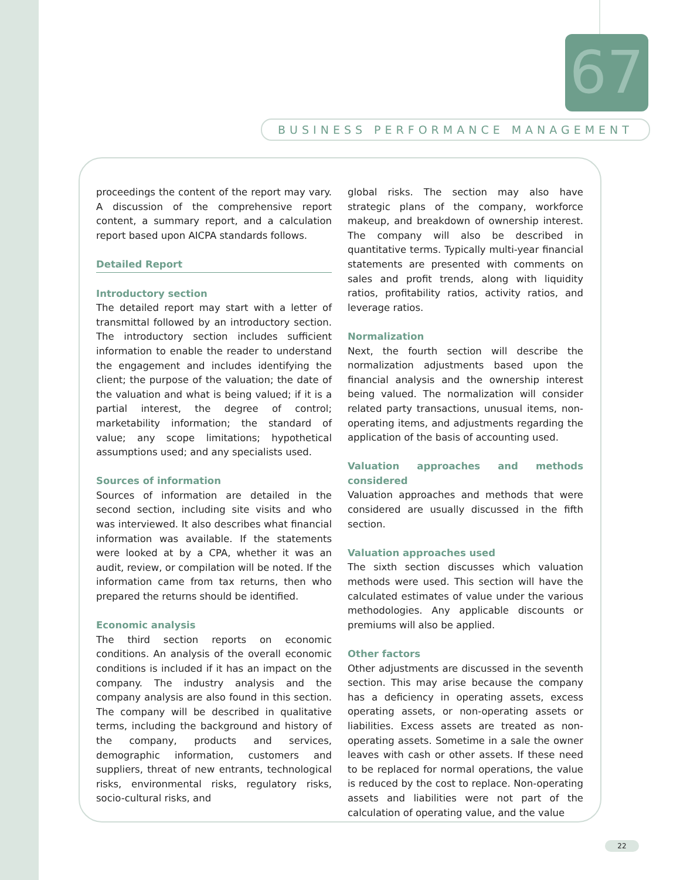67
BUSINESS PERFORMANCE MANAGEMENT
proceedings the content of the report may vary. A discussion of the comprehensive report content, a summary report, and a calculation report based upon AICPA standards follows.
Detailed Report
Introductory section
The detailed report may start with a letter of transmittal followed by an introductory section. The introductory section includes sufficient information to enable the reader to understand the engagement and includes identifying the client; the purpose of the valuation; the date of the valuation and what is being valued; if it is a partial interest, the degree of control; marketability information; the standard of value; any scope limitations; hypothetical assumptions used; and any specialists used.
Sources of information
Sources of information are detailed in the second section, including site visits and who was interviewed. It also describes what financial information was available. If the statements were looked at by a CPA, whether it was an audit, review, or compilation will be noted. If the information came from tax returns, then who prepared the returns should be identified.
Economic analysis
The third section reports on economic conditions. An analysis of the overall economic conditions is included if it has an impact on the company. The industry analysis and the company analysis are also found in this section. The company will be described in qualitative terms, including the background and history of the company, products and services, demographic information, customers and suppliers, threat of new entrants, technological risks, environmental risks, regulatory risks, socio-cultural risks, and
global risks. The section may also have strategic plans of the company, workforce makeup, and breakdown of ownership interest. The company will also be described in quantitative terms. Typically multi-year financial statements are presented with comments on sales and profit trends, along with liquidity ratios, profitability ratios, activity ratios, and leverage ratios.
Normalization
Next, the fourth section will describe the normalization adjustments based upon the financial analysis and the ownership interest being valued. The normalization will consider related party transactions, unusual items, non-operating items, and adjustments regarding the application of the basis of accounting used.
Valuation approaches and methods considered
Valuation approaches and methods that were considered are usually discussed in the fifth section.
Valuation approaches used
The sixth section discusses which valuation methods were used. This section will have the calculated estimates of value under the various methodologies. Any applicable discounts or premiums will also be applied.
Other factors
Other adjustments are discussed in the seventh section. This may arise because the company has a deficiency in operating assets, excess operating assets, or non-operating assets or liabilities. Excess assets are treated as non-operating assets. Sometime in a sale the owner leaves with cash or other assets. If these need to be replaced for normal operations, the value is reduced by the cost to replace. Non-operating assets and liabilities were not part of the calculation of operating value, and the value
22